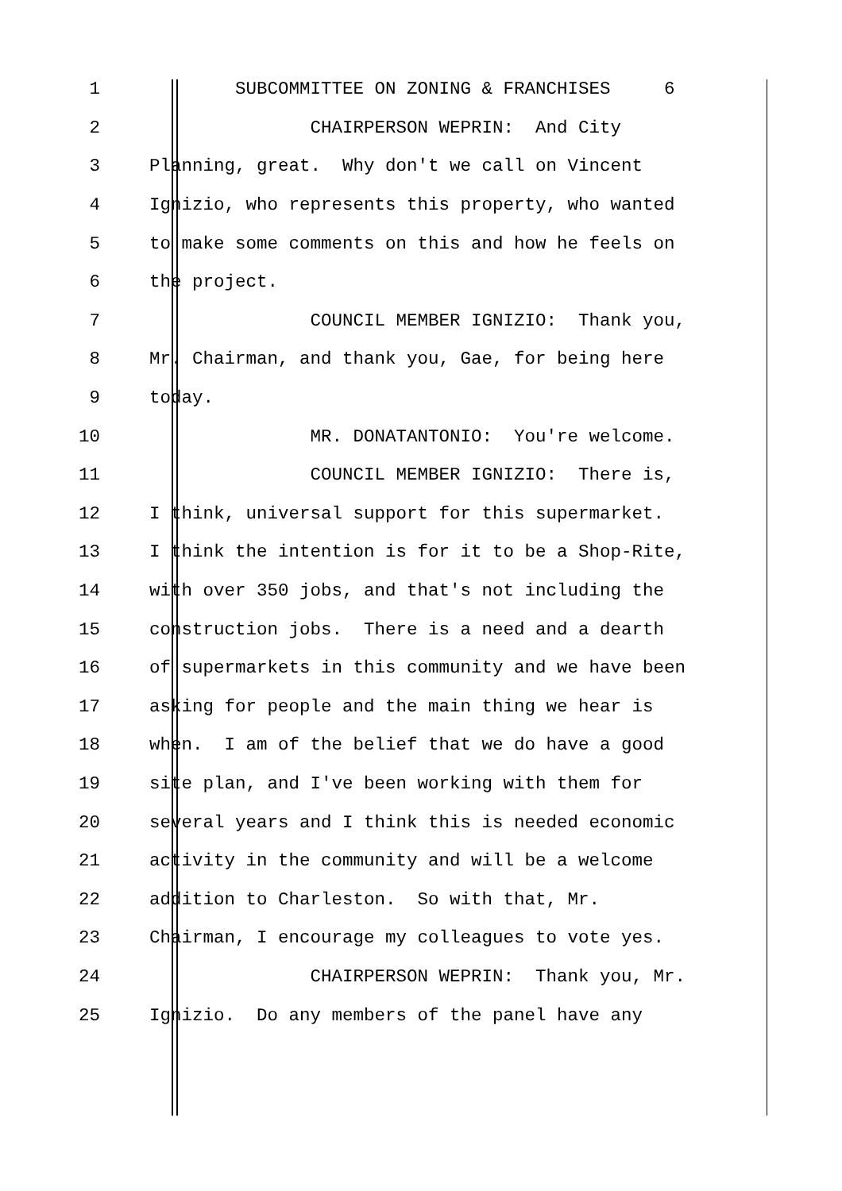1 SUBCOMMITTEE ON ZONING & FRANCHISES 6
2 CHAIRPERSON WEPRIN: And City
3 Planning, great. Why don't we call on Vincent
4 Ignizio, who represents this property, who wanted
5 to make some comments on this and how he feels on
6 the project.
7 COUNCIL MEMBER IGNIZIO: Thank you,
8 Mr. Chairman, and thank you, Gae, for being here
9 today.
10 MR. DONATANTONIO: You're welcome.
11 COUNCIL MEMBER IGNIZIO: There is,
12 I think, universal support for this supermarket.
13 I think the intention is for it to be a Shop-Rite,
14 with over 350 jobs, and that's not including the
15 construction jobs. There is a need and a dearth
16 of supermarkets in this community and we have been
17 asking for people and the main thing we hear is
18 when. I am of the belief that we do have a good
19 site plan, and I've been working with them for
20 several years and I think this is needed economic
21 activity in the community and will be a welcome
22 addition to Charleston. So with that, Mr.
23 Chairman, I encourage my colleagues to vote yes.
24 CHAIRPERSON WEPRIN: Thank you, Mr.
25 Ignizio. Do any members of the panel have any